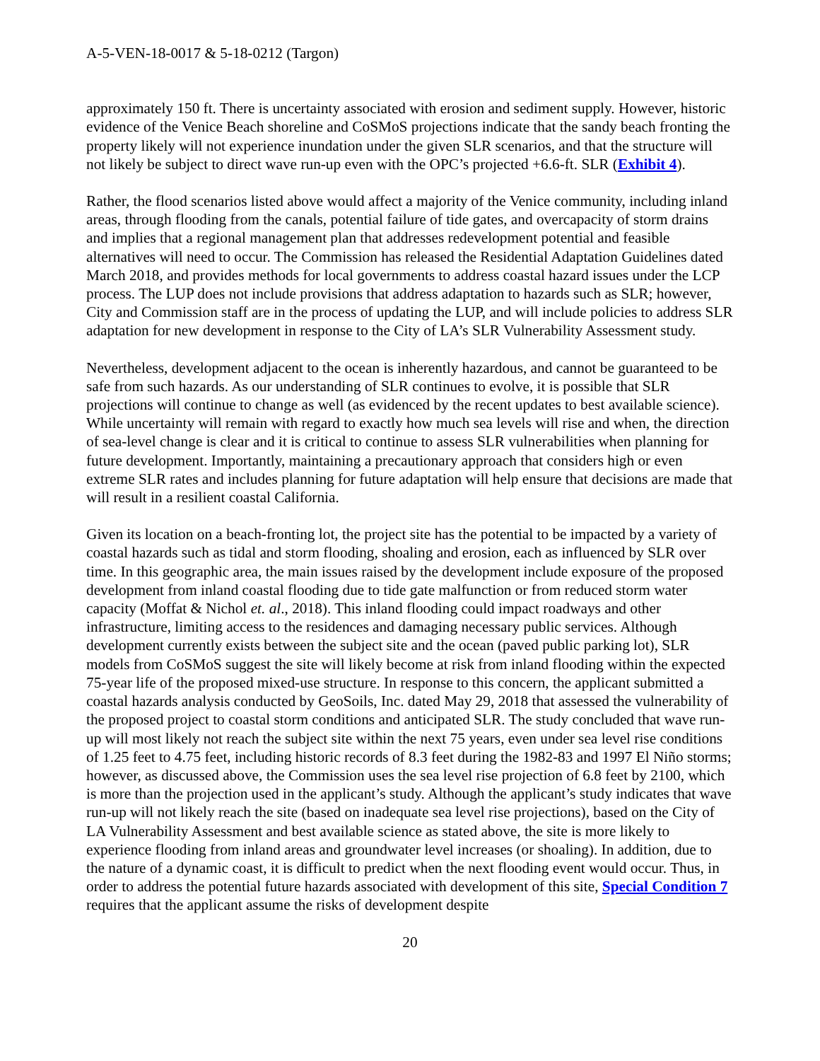A-5-VEN-18-0017 & 5-18-0212 (Targon)
approximately 150 ft. There is uncertainty associated with erosion and sediment supply. However, historic evidence of the Venice Beach shoreline and CoSMoS projections indicate that the sandy beach fronting the property likely will not experience inundation under the given SLR scenarios, and that the structure will not likely be subject to direct wave run-up even with the OPC’s projected +6.6-ft. SLR (Exhibit 4).
Rather, the flood scenarios listed above would affect a majority of the Venice community, including inland areas, through flooding from the canals, potential failure of tide gates, and overcapacity of storm drains and implies that a regional management plan that addresses redevelopment potential and feasible alternatives will need to occur. The Commission has released the Residential Adaptation Guidelines dated March 2018, and provides methods for local governments to address coastal hazard issues under the LCP process. The LUP does not include provisions that address adaptation to hazards such as SLR; however, City and Commission staff are in the process of updating the LUP, and will include policies to address SLR adaptation for new development in response to the City of LA’s SLR Vulnerability Assessment study.
Nevertheless, development adjacent to the ocean is inherently hazardous, and cannot be guaranteed to be safe from such hazards. As our understanding of SLR continues to evolve, it is possible that SLR projections will continue to change as well (as evidenced by the recent updates to best available science). While uncertainty will remain with regard to exactly how much sea levels will rise and when, the direction of sea-level change is clear and it is critical to continue to assess SLR vulnerabilities when planning for future development. Importantly, maintaining a precautionary approach that considers high or even extreme SLR rates and includes planning for future adaptation will help ensure that decisions are made that will result in a resilient coastal California.
Given its location on a beach-fronting lot, the project site has the potential to be impacted by a variety of coastal hazards such as tidal and storm flooding, shoaling and erosion, each as influenced by SLR over time. In this geographic area, the main issues raised by the development include exposure of the proposed development from inland coastal flooding due to tide gate malfunction or from reduced storm water capacity (Moffat & Nichol et. al., 2018). This inland flooding could impact roadways and other infrastructure, limiting access to the residences and damaging necessary public services. Although development currently exists between the subject site and the ocean (paved public parking lot), SLR models from CoSMoS suggest the site will likely become at risk from inland flooding within the expected 75-year life of the proposed mixed-use structure. In response to this concern, the applicant submitted a coastal hazards analysis conducted by GeoSoils, Inc. dated May 29, 2018 that assessed the vulnerability of the proposed project to coastal storm conditions and anticipated SLR. The study concluded that wave run-up will most likely not reach the subject site within the next 75 years, even under sea level rise conditions of 1.25 feet to 4.75 feet, including historic records of 8.3 feet during the 1982-83 and 1997 El Niño storms; however, as discussed above, the Commission uses the sea level rise projection of 6.8 feet by 2100, which is more than the projection used in the applicant’s study. Although the applicant’s study indicates that wave run-up will not likely reach the site (based on inadequate sea level rise projections), based on the City of LA Vulnerability Assessment and best available science as stated above, the site is more likely to experience flooding from inland areas and groundwater level increases (or shoaling). In addition, due to the nature of a dynamic coast, it is difficult to predict when the next flooding event would occur. Thus, in order to address the potential future hazards associated with development of this site, Special Condition 7 requires that the applicant assume the risks of development despite
20